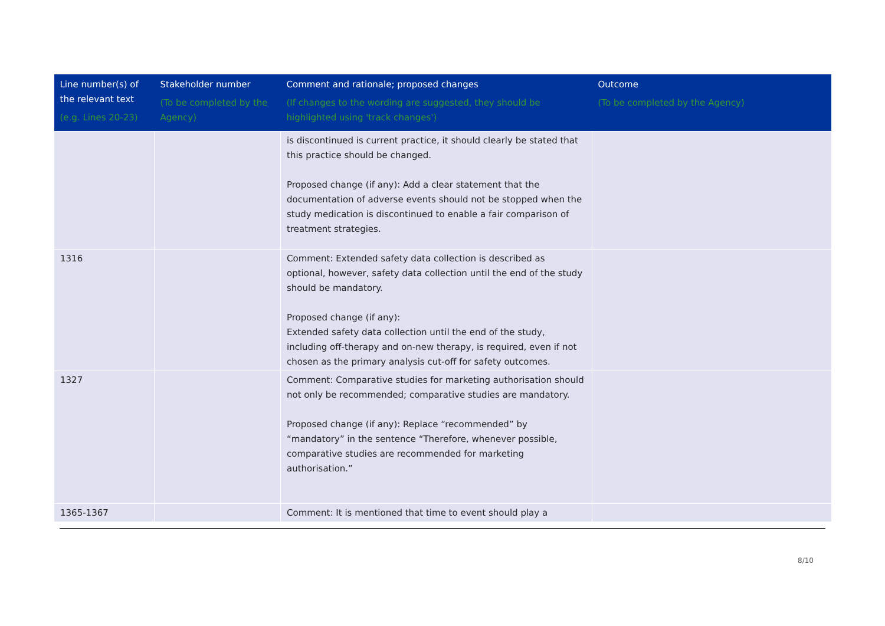| Line number(s) of the relevant text (e.g. Lines 20-23) | Stakeholder number (To be completed by the Agency) | Comment and rationale; proposed changes (If changes to the wording are suggested, they should be highlighted using 'track changes') | Outcome (To be completed by the Agency) |
| --- | --- | --- | --- |
| | | is discontinued is current practice, it should clearly be stated that this practice should be changed. Proposed change (if any): Add a clear statement that the documentation of adverse events should not be stopped when the study medication is discontinued to enable a fair comparison of treatment strategies. | |
| 1316 | | Comment: Extended safety data collection is described as optional, however, safety data collection until the end of the study should be mandatory. Proposed change (if any): Extended safety data collection until the end of the study, including off-therapy and on-new therapy, is required, even if not chosen as the primary analysis cut-off for safety outcomes. | |
| 1327 | | Comment: Comparative studies for marketing authorisation should not only be recommended; comparative studies are mandatory. Proposed change (if any): Replace “recommended” by “mandatory” in the sentence “Therefore, whenever possible, comparative studies are recommended for marketing authorisation.” | |
| 1365-1367 | | Comment: It is mentioned that time to event should play a | |
8/10